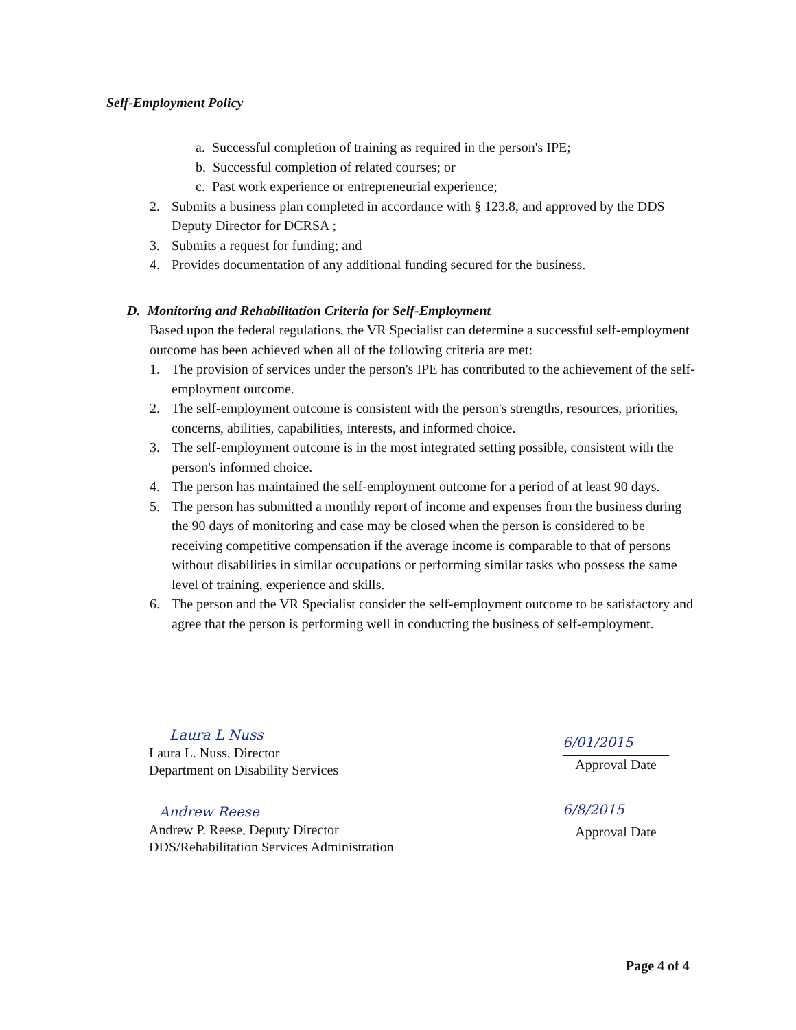Self-Employment Policy
a. Successful completion of training as required in the person's IPE;
b. Successful completion of related courses; or
c. Past work experience or entrepreneurial experience;
2. Submits a business plan completed in accordance with § 123.8, and approved by the DDS Deputy Director for DCRSA ;
3. Submits a request for funding; and
4. Provides documentation of any additional funding secured for the business.
D. Monitoring and Rehabilitation Criteria for Self-Employment
Based upon the federal regulations, the VR Specialist can determine a successful self-employment outcome has been achieved when all of the following criteria are met:
1. The provision of services under the person's IPE has contributed to the achievement of the self-employment outcome.
2. The self-employment outcome is consistent with the person's strengths, resources, priorities, concerns, abilities, capabilities, interests, and informed choice.
3. The self-employment outcome is in the most integrated setting possible, consistent with the person's informed choice.
4. The person has maintained the self-employment outcome for a period of at least 90 days.
5. The person has submitted a monthly report of income and expenses from the business during the 90 days of monitoring and case may be closed when the person is considered to be receiving competitive compensation if the average income is comparable to that of persons without disabilities in similar occupations or performing similar tasks who possess the same level of training, experience and skills.
6. The person and the VR Specialist consider the self-employment outcome to be satisfactory and agree that the person is performing well in conducting the business of self-employment.
Laura L Nuss
Laura L. Nuss, Director
Department on Disability Services
6/01/2015
Approval Date
Andrew Reese
Andrew P. Reese, Deputy Director
DDS/Rehabilitation Services Administration
6/8/2015
Approval Date
Page 4 of 4